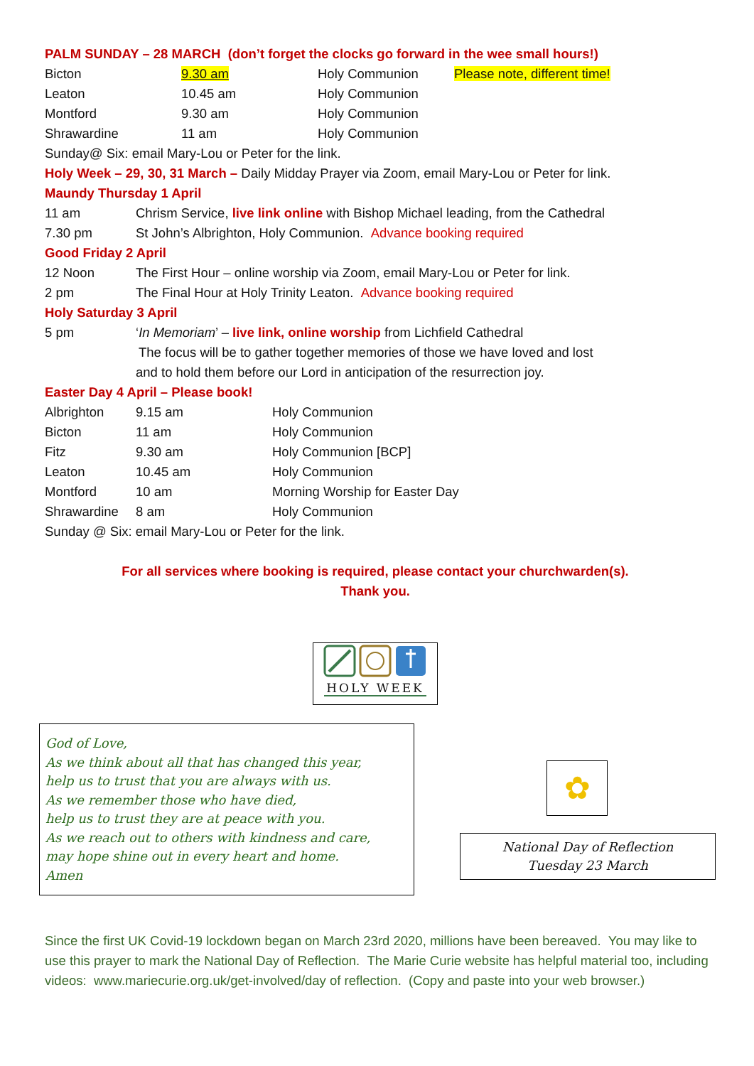PALM SUNDAY – 28 MARCH (don’t forget the clocks go forward in the wee small hours!)
Bicton 9.30 am Holy Communion Please note, different time!
Leaton 10.45 am Holy Communion
Montford 9.30 am Holy Communion
Shrawardine 11 am Holy Communion
Sunday@ Six: email Mary-Lou or Peter for the link.
Holy Week – 29, 30, 31 March – Daily Midday Prayer via Zoom, email Mary-Lou or Peter for link.
Maundy Thursday 1 April
11 am Chrism Service, live link online with Bishop Michael leading, from the Cathedral
7.30 pm St John’s Albrighton, Holy Communion. Advance booking required
Good Friday 2 April
12 Noon The First Hour – online worship via Zoom, email Mary-Lou or Peter for link.
2 pm The Final Hour at Holy Trinity Leaton. Advance booking required
Holy Saturday 3 April
5 pm ‘In Memoriam’ – live link, online worship from Lichfield Cathedral
The focus will be to gather together memories of those we have loved and lost
and to hold them before our Lord in anticipation of the resurrection joy.
Easter Day 4 April – Please book!
Albrighton 9.15 am Holy Communion
Bicton 11 am Holy Communion
Fitz 9.30 am Holy Communion [BCP]
Leaton 10.45 am Holy Communion
Montford 10 am Morning Worship for Easter Day
Shrawardine 8 am Holy Communion
Sunday @ Six: email Mary-Lou or Peter for the link.
For all services where booking is required, please contact your churchwarden(s).
Thank you.
HOLY WEEK
God of Love,
As we think about all that has changed this year,
help us to trust that you are always with us.
As we remember those who have died,
help us to trust they are at peace with you.
As we reach out to others with kindness and care,
may hope shine out in every heart and home.
Amen
✿
National Day of Reflection
Tuesday 23 March
Since the first UK Covid-19 lockdown began on March 23rd 2020, millions have been bereaved. You may like to use this prayer to mark the National Day of Reflection. The Marie Curie website has helpful material too, including videos: www.mariecurie.org.uk/get-involved/day of reflection. (Copy and paste into your web browser.)